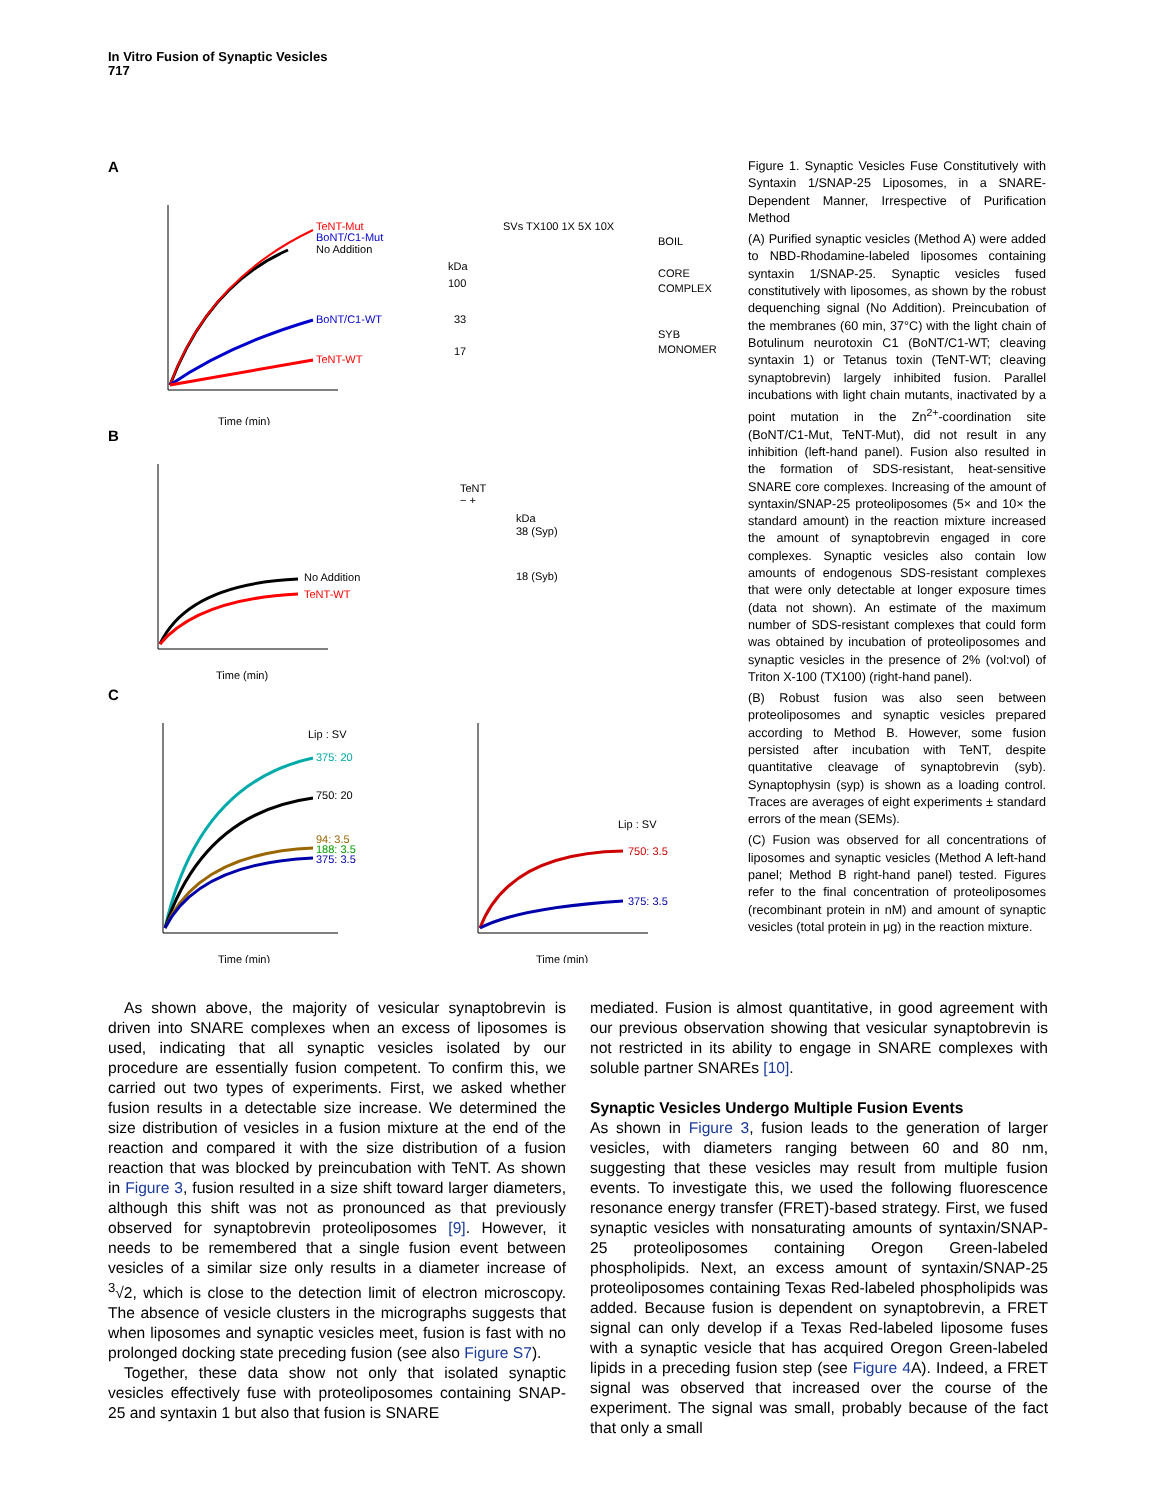In Vitro Fusion of Synaptic Vesicles
717
A
TeNT-Mut
BoNT/C1-Mut
No Addition
BoNT/C1-WT
TeNT-WT
Time (min)
kDa
100
33
17
BOIL
CORE
COMPLEX
SYB
MONOMER
SVs TX100 1X 5X 10X
B
No Addition
TeNT-WT
Time (min)
TeNT
− +
kDa
38 (Syp)
18 (Syb)
C
375: 20
750: 20
94: 3.5
188: 3.5
375: 3.5
Time (min)
Lip : SV
750: 3.5
375: 3.5
Lip : SV
Time (min)
Figure 1. Synaptic Vesicles Fuse Constitutively with Syntaxin 1/SNAP-25 Liposomes, in a SNARE-Dependent Manner, Irrespective of Purification Method
(A) Purified synaptic vesicles (Method A) were added to NBD-Rhodamine-labeled liposomes containing syntaxin 1/SNAP-25. Synaptic vesicles fused constitutively with liposomes, as shown by the robust dequenching signal (No Addition). Preincubation of the membranes (60 min, 37°C) with the light chain of Botulinum neurotoxin C1 (BoNT/C1-WT; cleaving syntaxin 1) or Tetanus toxin (TeNT-WT; cleaving synaptobrevin) largely inhibited fusion. Parallel incubations with light chain mutants, inactivated by a point mutation in the Zn<sup>2+</sup>-coordination site (BoNT/C1-Mut, TeNT-Mut), did not result in any inhibition (left-hand panel). Fusion also resulted in the formation of SDS-resistant, heat-sensitive SNARE core complexes. Increasing of the amount of syntaxin/SNAP-25 proteoliposomes (5× and 10× the standard amount) in the reaction mixture increased the amount of synaptobrevin engaged in core complexes. Synaptic vesicles also contain low amounts of endogenous SDS-resistant complexes that were only detectable at longer exposure times (data not shown). An estimate of the maximum number of SDS-resistant complexes that could form was obtained by incubation of proteoliposomes and synaptic vesicles in the presence of 2% (vol:vol) of Triton X-100 (TX100) (right-hand panel).
(B) Robust fusion was also seen between proteoliposomes and synaptic vesicles prepared according to Method B. However, some fusion persisted after incubation with TeNT, despite quantitative cleavage of synaptobrevin (syb). Synaptophysin (syp) is shown as a loading control. Traces are averages of eight experiments ± standard errors of the mean (SEMs).
(C) Fusion was observed for all concentrations of liposomes and synaptic vesicles (Method A left-hand panel; Method B right-hand panel) tested. Figures refer to the final concentration of proteoliposomes (recombinant protein in nM) and amount of synaptic vesicles (total protein in μg) in the reaction mixture.
As shown above, the majority of vesicular synaptobrevin is driven into SNARE complexes when an excess of liposomes is used, indicating that all synaptic vesicles isolated by our procedure are essentially fusion competent. To confirm this, we carried out two types of experiments. First, we asked whether fusion results in a detectable size increase. We determined the size distribution of vesicles in a fusion mixture at the end of the reaction and compared it with the size distribution of a fusion reaction that was blocked by preincubation with TeNT. As shown in Figure 3, fusion resulted in a size shift toward larger diameters, although this shift was not as pronounced as that previously observed for synaptobrevin proteoliposomes [9]. However, it needs to be remembered that a single fusion event between vesicles of a similar size only results in a diameter increase of <sup>3</sup>√2, which is close to the detection limit of electron microscopy. The absence of vesicle clusters in the micrographs suggests that when liposomes and synaptic vesicles meet, fusion is fast with no prolonged docking state preceding fusion (see also Figure S7).
Together, these data show not only that isolated synaptic vesicles effectively fuse with proteoliposomes containing SNAP-25 and syntaxin 1 but also that fusion is SNARE
mediated. Fusion is almost quantitative, in good agreement with our previous observation showing that vesicular synaptobrevin is not restricted in its ability to engage in SNARE complexes with soluble partner SNAREs [10].
Synaptic Vesicles Undergo Multiple Fusion Events
As shown in Figure 3, fusion leads to the generation of larger vesicles, with diameters ranging between 60 and 80 nm, suggesting that these vesicles may result from multiple fusion events. To investigate this, we used the following fluorescence resonance energy transfer (FRET)-based strategy. First, we fused synaptic vesicles with nonsaturating amounts of syntaxin/SNAP-25 proteoliposomes containing Oregon Green-labeled phospholipids. Next, an excess amount of syntaxin/SNAP-25 proteoliposomes containing Texas Red-labeled phospholipids was added. Because fusion is dependent on synaptobrevin, a FRET signal can only develop if a Texas Red-labeled liposome fuses with a synaptic vesicle that has acquired Oregon Green-labeled lipids in a preceding fusion step (see Figure 4 A). Indeed, a FRET signal was observed that increased over the course of the experiment. The signal was small, probably because of the fact that only a small